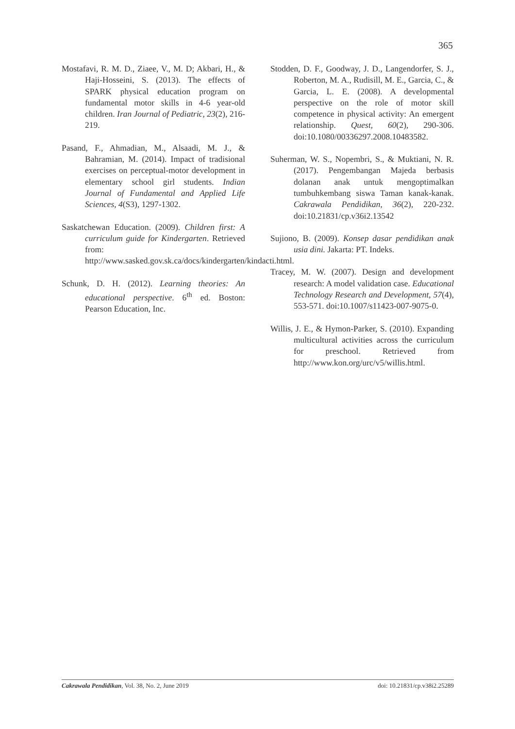365
Mostafavi, R. M. D., Ziaee, V., M. D; Akbari, H., & Haji-Hosseini, S. (2013). The effects of SPARK physical education program on fundamental motor skills in 4-6 year-old children. Iran Journal of Pediatric, 23(2), 216-219.
Pasand, F., Ahmadian, M., Alsaadi, M. J., & Bahramian, M. (2014). Impact of tradisional exercises on perceptual-motor development in elementary school girl students. Indian Journal of Fundamental and Applied Life Sciences, 4(S3), 1297-1302.
Saskatchewan Education. (2009). Children first: A curriculum guide for Kindergarten. Retrieved from: http://www.sasked.gov.sk.ca/docs/kindergarten/kindacti.html.
Schunk, D. H. (2012). Learning theories: An educational perspective. 6<sup>th</sup> ed. Boston: Pearson Education, Inc.
Stodden, D. F., Goodway, J. D., Langendorfer, S. J., Roberton, M. A., Rudisill, M. E., Garcia, C., & Garcia, L. E. (2008). A developmental perspective on the role of motor skill competence in physical activity: An emergent relationship. Quest, 60(2), 290-306. doi:10.1080/00336297.2008.10483582.
Suherman, W. S., Nopembri, S., & Muktiani, N. R. (2017). Pengembangan Majeda berbasis dolanan anak untuk mengoptimalkan tumbuhkembang siswa Taman kanak-kanak. Cakrawala Pendidikan, 36(2), 220-232. doi:10.21831/cp.v36i2.13542
Sujiono, B. (2009). Konsep dasar pendidikan anak usia dini. Jakarta: PT. Indeks.
Tracey, M. W. (2007). Design and development research: A model validation case. Educational Technology Research and Development, 57(4), 553-571. doi:10.1007/s11423-007-9075-0.
Willis, J. E., & Hymon-Parker, S. (2010). Expanding multicultural activities across the curriculum for preschool. Retrieved from http://www.kon.org/urc/v5/willis.html.
Cakrawala Pendidikan, Vol. 38, No. 2, June 2019 doi: 10.21831/cp.v38i2.25289